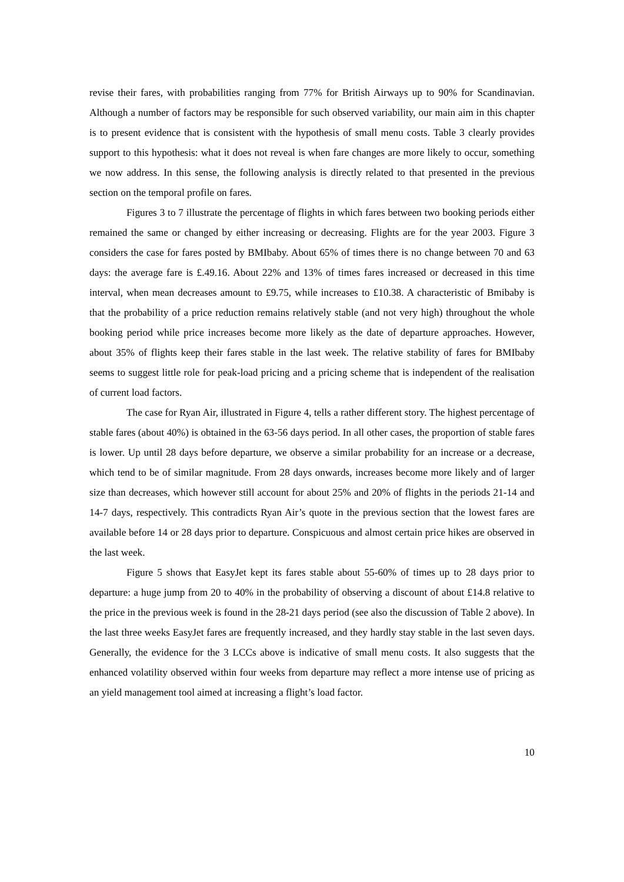revise their fares, with probabilities ranging from 77% for British Airways up to 90% for Scandinavian. Although a number of factors may be responsible for such observed variability, our main aim in this chapter is to present evidence that is consistent with the hypothesis of small menu costs. Table 3 clearly provides support to this hypothesis: what it does not reveal is when fare changes are more likely to occur, something we now address. In this sense, the following analysis is directly related to that presented in the previous section on the temporal profile on fares.
Figures 3 to 7 illustrate the percentage of flights in which fares between two booking periods either remained the same or changed by either increasing or decreasing. Flights are for the year 2003. Figure 3 considers the case for fares posted by BMIbaby. About 65% of times there is no change between 70 and 63 days: the average fare is £.49.16. About 22% and 13% of times fares increased or decreased in this time interval, when mean decreases amount to £9.75, while increases to £10.38. A characteristic of Bmibaby is that the probability of a price reduction remains relatively stable (and not very high) throughout the whole booking period while price increases become more likely as the date of departure approaches. However, about 35% of flights keep their fares stable in the last week. The relative stability of fares for BMIbaby seems to suggest little role for peak-load pricing and a pricing scheme that is independent of the realisation of current load factors.
The case for Ryan Air, illustrated in Figure 4, tells a rather different story. The highest percentage of stable fares (about 40%) is obtained in the 63-56 days period. In all other cases, the proportion of stable fares is lower. Up until 28 days before departure, we observe a similar probability for an increase or a decrease, which tend to be of similar magnitude. From 28 days onwards, increases become more likely and of larger size than decreases, which however still account for about 25% and 20% of flights in the periods 21-14 and 14-7 days, respectively. This contradicts Ryan Air’s quote in the previous section that the lowest fares are available before 14 or 28 days prior to departure. Conspicuous and almost certain price hikes are observed in the last week.
Figure 5 shows that EasyJet kept its fares stable about 55-60% of times up to 28 days prior to departure: a huge jump from 20 to 40% in the probability of observing a discount of about £14.8 relative to the price in the previous week is found in the 28-21 days period (see also the discussion of Table 2 above). In the last three weeks EasyJet fares are frequently increased, and they hardly stay stable in the last seven days. Generally, the evidence for the 3 LCCs above is indicative of small menu costs. It also suggests that the enhanced volatility observed within four weeks from departure may reflect a more intense use of pricing as an yield management tool aimed at increasing a flight’s load factor.
10